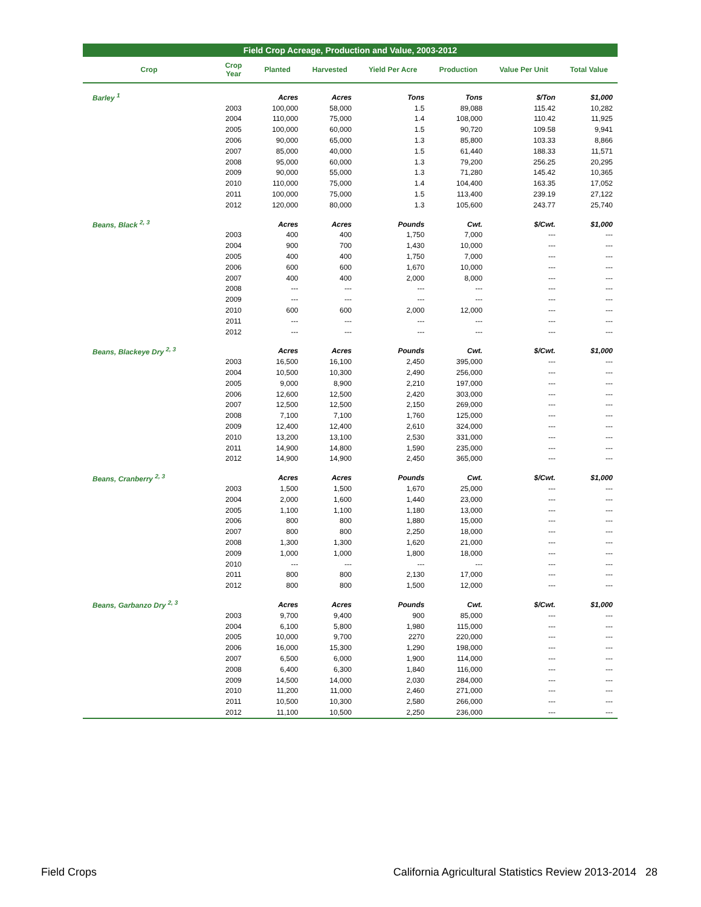| Field Crop Acreage, Production and Value, 2003-2012 | | | | | | | |
| Crop | Crop Year | Planted | Harvested | Yield Per Acre | Production | Value Per Unit | Total Value |
| Barley <sup>1</sup> | | Acres | Acres | Tons | Tons | $/Ton | $1,000 |
| | 2003 | 100,000 | 58,000 | 1.5 | 89,088 | 115.42 | 10,282 |
| | 2004 | 110,000 | 75,000 | 1.4 | 108,000 | 110.42 | 11,925 |
| | 2005 | 100,000 | 60,000 | 1.5 | 90,720 | 109.58 | 9,941 |
| | 2006 | 90,000 | 65,000 | 1.3 | 85,800 | 103.33 | 8,866 |
| | 2007 | 85,000 | 40,000 | 1.5 | 61,440 | 188.33 | 11,571 |
| | 2008 | 95,000 | 60,000 | 1.3 | 79,200 | 256.25 | 20,295 |
| | 2009 | 90,000 | 55,000 | 1.3 | 71,280 | 145.42 | 10,365 |
| | 2010 | 110,000 | 75,000 | 1.4 | 104,400 | 163.35 | 17,052 |
| | 2011 | 100,000 | 75,000 | 1.5 | 113,400 | 239.19 | 27,122 |
| | 2012 | 120,000 | 80,000 | 1.3 | 105,600 | 243.77 | 25,740 |
| Beans, Black <sup>2, 3</sup> | | Acres | Acres | Pounds | Cwt. | $/Cwt. | $1,000 |
| | 2003 | 400 | 400 | 1,750 | 7,000 | --- | --- |
| | 2004 | 900 | 700 | 1,430 | 10,000 | --- | --- |
| | 2005 | 400 | 400 | 1,750 | 7,000 | --- | --- |
| | 2006 | 600 | 600 | 1,670 | 10,000 | --- | --- |
| | 2007 | 400 | 400 | 2,000 | 8,000 | --- | --- |
| | 2008 | --- | --- | --- | --- | --- | --- |
| | 2009 | --- | --- | --- | --- | --- | --- |
| | 2010 | 600 | 600 | 2,000 | 12,000 | --- | --- |
| | 2011 | --- | --- | --- | --- | --- | --- |
| | 2012 | --- | --- | --- | --- | --- | --- |
| Beans, Blackeye Dry <sup>2, 3</sup> | | Acres | Acres | Pounds | Cwt. | $/Cwt. | $1,000 |
| | 2003 | 16,500 | 16,100 | 2,450 | 395,000 | --- | --- |
| | 2004 | 10,500 | 10,300 | 2,490 | 256,000 | --- | --- |
| | 2005 | 9,000 | 8,900 | 2,210 | 197,000 | --- | --- |
| | 2006 | 12,600 | 12,500 | 2,420 | 303,000 | --- | --- |
| | 2007 | 12,500 | 12,500 | 2,150 | 269,000 | --- | --- |
| | 2008 | 7,100 | 7,100 | 1,760 | 125,000 | --- | --- |
| | 2009 | 12,400 | 12,400 | 2,610 | 324,000 | --- | --- |
| | 2010 | 13,200 | 13,100 | 2,530 | 331,000 | --- | --- |
| | 2011 | 14,900 | 14,800 | 1,590 | 235,000 | --- | --- |
| | 2012 | 14,900 | 14,900 | 2,450 | 365,000 | --- | --- |
| Beans, Cranberry <sup>2, 3</sup> | | Acres | Acres | Pounds | Cwt. | $/Cwt. | $1,000 |
| | 2003 | 1,500 | 1,500 | 1,670 | 25,000 | --- | --- |
| | 2004 | 2,000 | 1,600 | 1,440 | 23,000 | --- | --- |
| | 2005 | 1,100 | 1,100 | 1,180 | 13,000 | --- | --- |
| | 2006 | 800 | 800 | 1,880 | 15,000 | --- | --- |
| | 2007 | 800 | 800 | 2,250 | 18,000 | --- | --- |
| | 2008 | 1,300 | 1,300 | 1,620 | 21,000 | --- | --- |
| | 2009 | 1,000 | 1,000 | 1,800 | 18,000 | --- | --- |
| | 2010 | --- | --- | --- | --- | --- | --- |
| | 2011 | 800 | 800 | 2,130 | 17,000 | --- | --- |
| | 2012 | 800 | 800 | 1,500 | 12,000 | --- | --- |
| Beans, Garbanzo Dry <sup>2, 3</sup> | | Acres | Acres | Pounds | Cwt. | $/Cwt. | $1,000 |
| | 2003 | 9,700 | 9,400 | 900 | 85,000 | --- | --- |
| | 2004 | 6,100 | 5,800 | 1,980 | 115,000 | --- | --- |
| | 2005 | 10,000 | 9,700 | 2270 | 220,000 | --- | --- |
| | 2006 | 16,000 | 15,300 | 1,290 | 198,000 | --- | --- |
| | 2007 | 6,500 | 6,000 | 1,900 | 114,000 | --- | --- |
| | 2008 | 6,400 | 6,300 | 1,840 | 116,000 | --- | --- |
| | 2009 | 14,500 | 14,000 | 2,030 | 284,000 | --- | --- |
| | 2010 | 11,200 | 11,000 | 2,460 | 271,000 | --- | --- |
| | 2011 | 10,500 | 10,300 | 2,580 | 266,000 | --- | --- |
| | 2012 | 11,100 | 10,500 | 2,250 | 236,000 | --- | --- |
Field Crops
California Agricultural Statistics Review 2013-2014 28